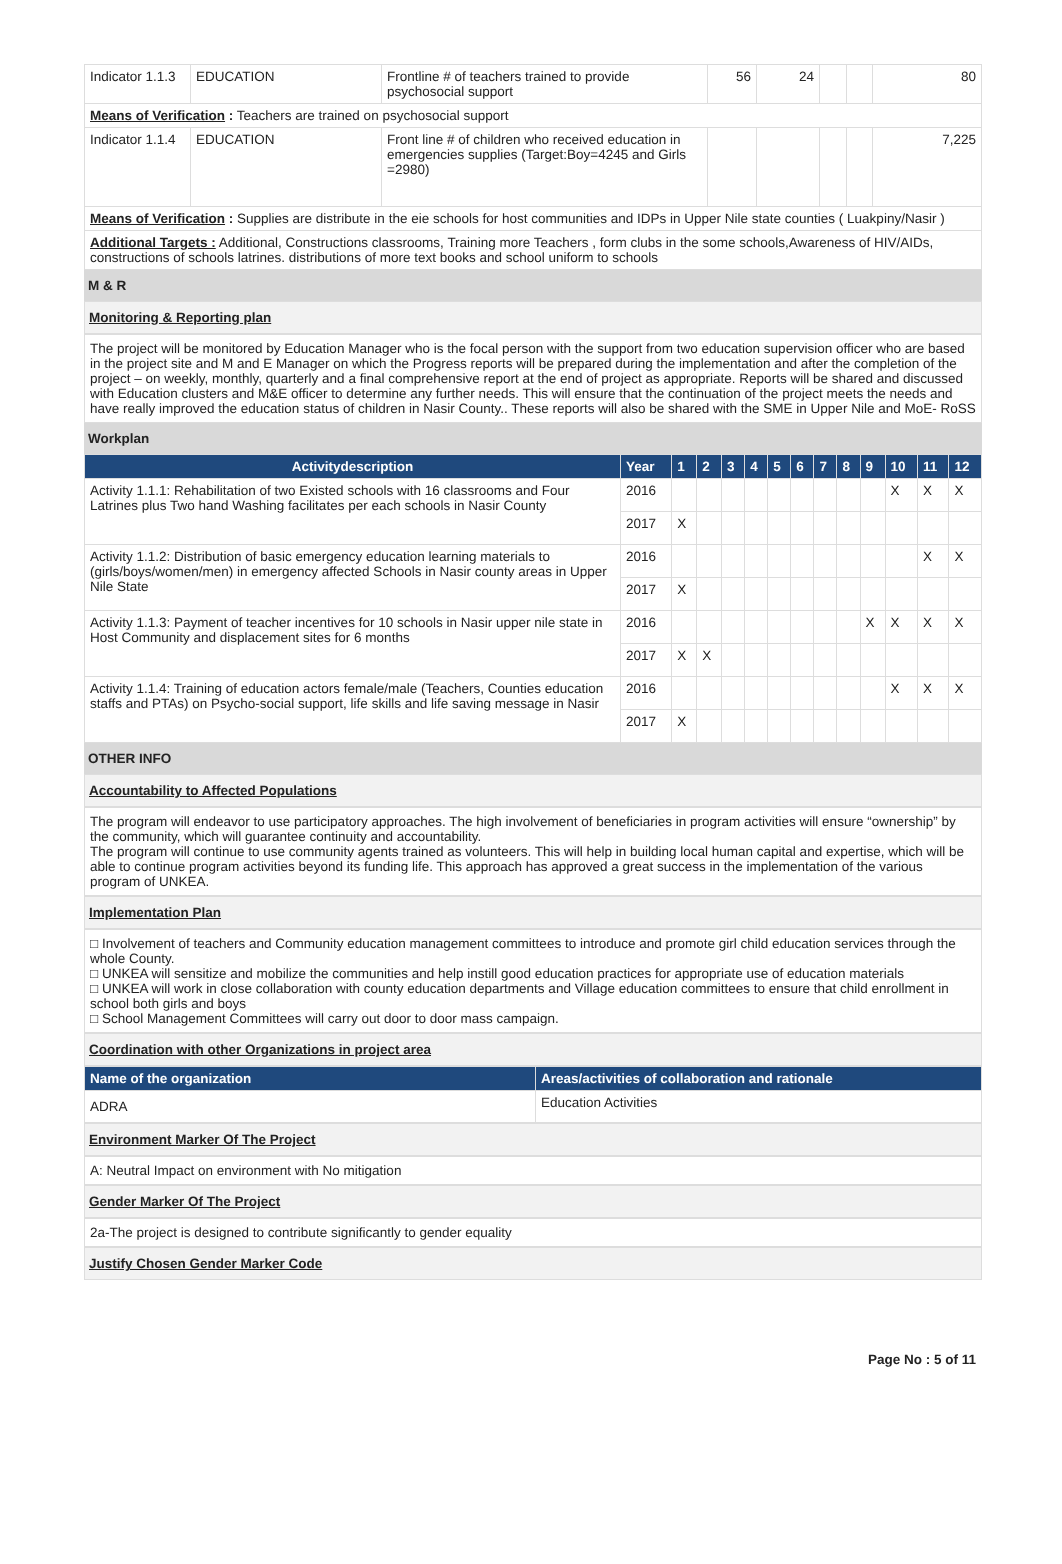| Indicator 1.1.3 | EDUCATION | Frontline # of teachers trained to provide psychosocial support | 56 | 24 | | | 80 |
| Means of Verification : Teachers are trained on psychosocial support | | | | | | | |
| Indicator 1.1.4 | EDUCATION | Front line # of children who received education in emergencies supplies (Target:Boy=4245 and Girls =2980) | | | | | 7,225 |
| Means of Verification : Supplies are distribute in the eie schools for host communities and IDPs in Upper Nile state counties ( Luakpiny/Nasir ) | | | | | | | |
| Additional Targets : Additional, Constructions classrooms, Training more Teachers , form clubs in the some schools,Awareness of HIV/AIDs, constructions of schools latrines. distributions of more text books and school uniform to schools | | | | | | | |
M & R
Monitoring & Reporting plan
The project will be monitored by Education Manager who is the focal person with the support from two education supervision officer who are based in the project site and M and E Manager on which the Progress reports will be prepared during the implementation and after the completion of the project – on weekly, monthly, quarterly and a final comprehensive report at the end of project as appropriate. Reports will be shared and discussed with Education clusters and M&E officer to determine any further needs. This will ensure that the continuation of the project meets the needs and have really improved the education status of children in Nasir County.. These reports will also be shared with the SME in Upper Nile and MoE- RoSS
Workplan
| Activitydescription | Year | 1 | 2 | 3 | 4 | 5 | 6 | 7 | 8 | 9 | 10 | 11 | 12 |
| --- | --- | --- | --- | --- | --- | --- | --- | --- | --- | --- | --- | --- | --- |
| Activity 1.1.1: Rehabilitation of two Existed schools with 16 classrooms and Four Latrines plus Two hand Washing facilitates per each schools in Nasir County | 2016 | | | | | | | | | | X | X | X |
| | 2017 | X | | | | | | | | | | | |
| Activity 1.1.2: Distribution of basic emergency education learning materials to (girls/boys/women/men) in emergency affected Schools in Nasir county areas in Upper Nile State | 2016 | | | | | | | | | | | X | X |
| | 2017 | X | | | | | | | | | | | |
| Activity 1.1.3: Payment of teacher incentives for 10 schools in Nasir upper nile state in Host Community and displacement sites for 6 months | 2016 | | | | | | | | | X | X | X | X |
| | 2017 | X | X | | | | | | | | | | |
| Activity 1.1.4: Training of education actors female/male (Teachers, Counties education staffs and PTAs) on Psycho-social support, life skills and life saving message in Nasir | 2016 | | | | | | | | | | X | X | X |
| | 2017 | X | | | | | | | | | | | |
OTHER INFO
Accountability to Affected Populations
The program will endeavor to use participatory approaches. The high involvement of beneficiaries in program activities will ensure “ownership” by the community, which will guarantee continuity and accountability.
The program will continue to use community agents trained as volunteers. This will help in building local human capital and expertise, which will be able to continue program activities beyond its funding life. This approach has approved a great success in the implementation of the various program of UNKEA.
Implementation Plan
□ Involvement of teachers and Community education management committees to introduce and promote girl child education services through the whole County.
□ UNKEA will sensitize and mobilize the communities and help instill good education practices for appropriate use of education materials
□ UNKEA will work in close collaboration with county education departments and Village education committees to ensure that child enrollment in school both girls and boys
□ School Management Committees will carry out door to door mass campaign.
Coordination with other Organizations in project area
| Name of the organization | Areas/activities of collaboration and rationale |
| --- | --- |
| ADRA | Education Activities |
Environment Marker Of The Project
A: Neutral Impact on environment with No mitigation
Gender Marker Of The Project
2a-The project is designed to contribute significantly to gender equality
Justify Chosen Gender Marker Code
Page No : 5 of 11